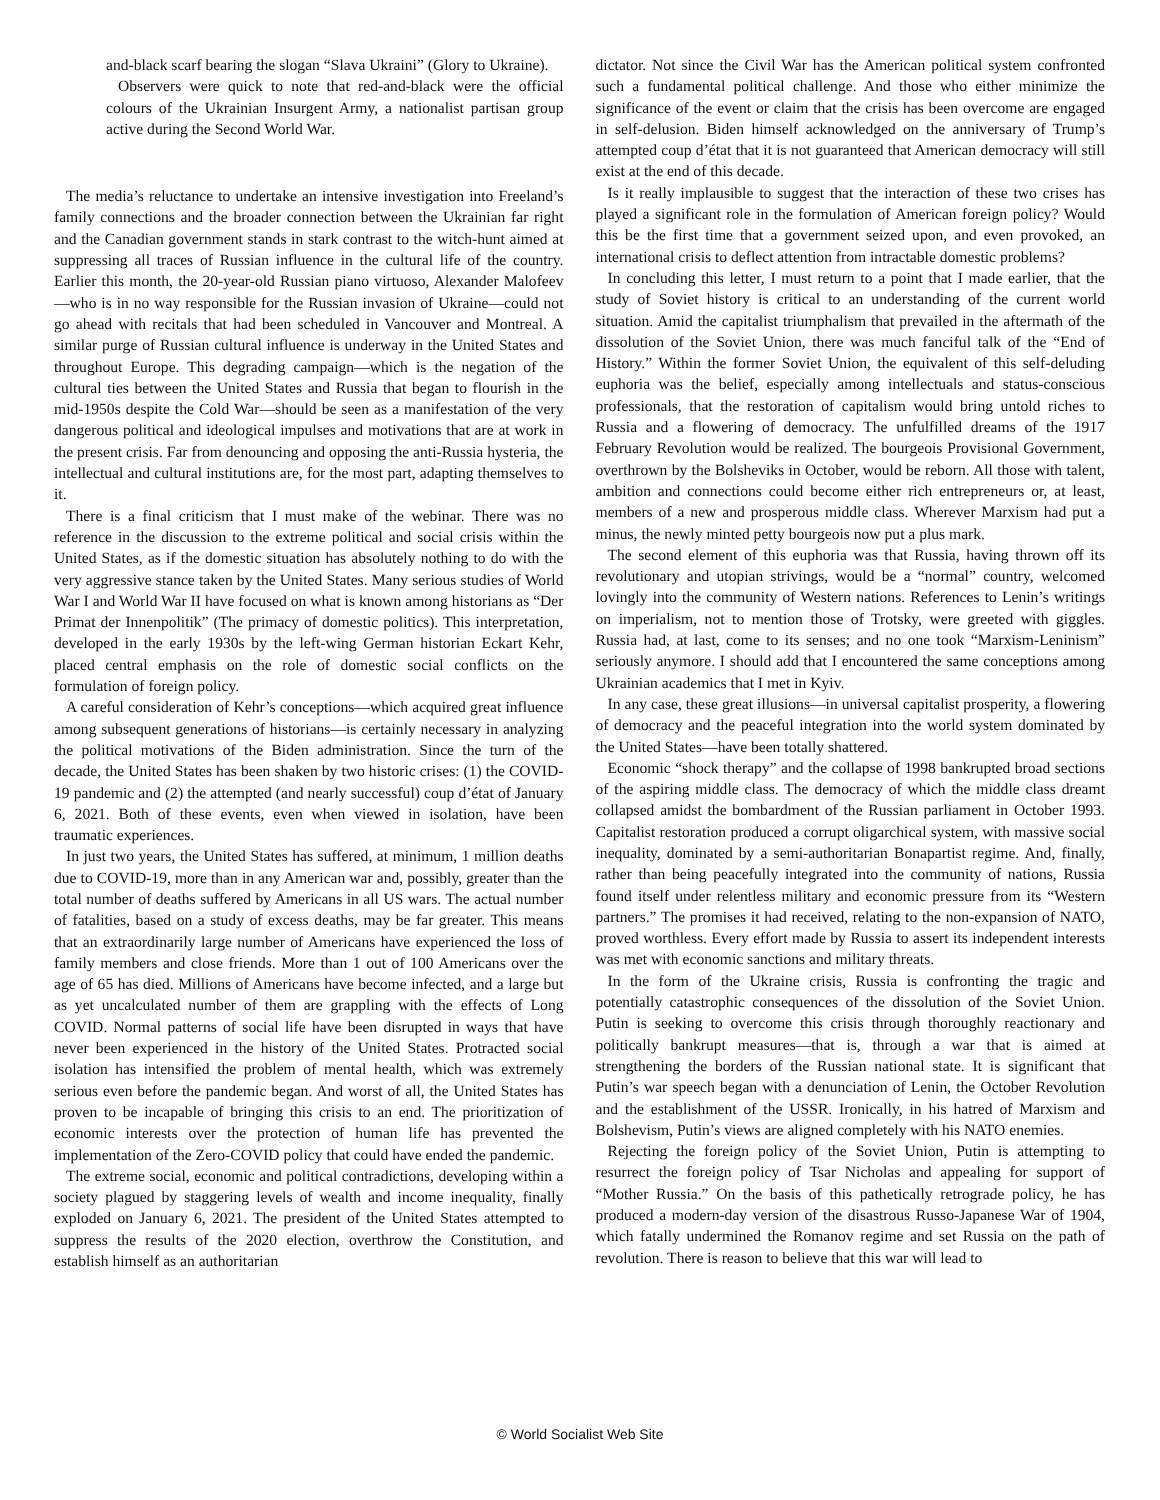and-black scarf bearing the slogan “Slava Ukraini” (Glory to Ukraine).
Observers were quick to note that red-and-black were the official colours of the Ukrainian Insurgent Army, a nationalist partisan group active during the Second World War.
The media’s reluctance to undertake an intensive investigation into Freeland’s family connections and the broader connection between the Ukrainian far right and the Canadian government stands in stark contrast to the witch-hunt aimed at suppressing all traces of Russian influence in the cultural life of the country. Earlier this month, the 20-year-old Russian piano virtuoso, Alexander Malofeev—who is in no way responsible for the Russian invasion of Ukraine—could not go ahead with recitals that had been scheduled in Vancouver and Montreal. A similar purge of Russian cultural influence is underway in the United States and throughout Europe. This degrading campaign—which is the negation of the cultural ties between the United States and Russia that began to flourish in the mid-1950s despite the Cold War—should be seen as a manifestation of the very dangerous political and ideological impulses and motivations that are at work in the present crisis. Far from denouncing and opposing the anti-Russia hysteria, the intellectual and cultural institutions are, for the most part, adapting themselves to it.
There is a final criticism that I must make of the webinar. There was no reference in the discussion to the extreme political and social crisis within the United States, as if the domestic situation has absolutely nothing to do with the very aggressive stance taken by the United States. Many serious studies of World War I and World War II have focused on what is known among historians as “Der Primat der Innenpolitik” (The primacy of domestic politics). This interpretation, developed in the early 1930s by the left-wing German historian Eckart Kehr, placed central emphasis on the role of domestic social conflicts on the formulation of foreign policy.
A careful consideration of Kehr’s conceptions—which acquired great influence among subsequent generations of historians—is certainly necessary in analyzing the political motivations of the Biden administration. Since the turn of the decade, the United States has been shaken by two historic crises: (1) the COVID-19 pandemic and (2) the attempted (and nearly successful) coup d’état of January 6, 2021. Both of these events, even when viewed in isolation, have been traumatic experiences.
In just two years, the United States has suffered, at minimum, 1 million deaths due to COVID-19, more than in any American war and, possibly, greater than the total number of deaths suffered by Americans in all US wars. The actual number of fatalities, based on a study of excess deaths, may be far greater. This means that an extraordinarily large number of Americans have experienced the loss of family members and close friends. More than 1 out of 100 Americans over the age of 65 has died. Millions of Americans have become infected, and a large but as yet uncalculated number of them are grappling with the effects of Long COVID. Normal patterns of social life have been disrupted in ways that have never been experienced in the history of the United States. Protracted social isolation has intensified the problem of mental health, which was extremely serious even before the pandemic began. And worst of all, the United States has proven to be incapable of bringing this crisis to an end. The prioritization of economic interests over the protection of human life has prevented the implementation of the Zero-COVID policy that could have ended the pandemic.
The extreme social, economic and political contradictions, developing within a society plagued by staggering levels of wealth and income inequality, finally exploded on January 6, 2021. The president of the United States attempted to suppress the results of the 2020 election, overthrow the Constitution, and establish himself as an authoritarian
dictator. Not since the Civil War has the American political system confronted such a fundamental political challenge. And those who either minimize the significance of the event or claim that the crisis has been overcome are engaged in self-delusion. Biden himself acknowledged on the anniversary of Trump’s attempted coup d’état that it is not guaranteed that American democracy will still exist at the end of this decade.
Is it really implausible to suggest that the interaction of these two crises has played a significant role in the formulation of American foreign policy? Would this be the first time that a government seized upon, and even provoked, an international crisis to deflect attention from intractable domestic problems?
In concluding this letter, I must return to a point that I made earlier, that the study of Soviet history is critical to an understanding of the current world situation. Amid the capitalist triumphalism that prevailed in the aftermath of the dissolution of the Soviet Union, there was much fanciful talk of the “End of History.” Within the former Soviet Union, the equivalent of this self-deluding euphoria was the belief, especially among intellectuals and status-conscious professionals, that the restoration of capitalism would bring untold riches to Russia and a flowering of democracy. The unfulfilled dreams of the 1917 February Revolution would be realized. The bourgeois Provisional Government, overthrown by the Bolsheviks in October, would be reborn. All those with talent, ambition and connections could become either rich entrepreneurs or, at least, members of a new and prosperous middle class. Wherever Marxism had put a minus, the newly minted petty bourgeois now put a plus mark.
The second element of this euphoria was that Russia, having thrown off its revolutionary and utopian strivings, would be a “normal” country, welcomed lovingly into the community of Western nations. References to Lenin’s writings on imperialism, not to mention those of Trotsky, were greeted with giggles. Russia had, at last, come to its senses; and no one took “Marxism-Leninism” seriously anymore. I should add that I encountered the same conceptions among Ukrainian academics that I met in Kyiv.
In any case, these great illusions—in universal capitalist prosperity, a flowering of democracy and the peaceful integration into the world system dominated by the United States—have been totally shattered.
Economic “shock therapy” and the collapse of 1998 bankrupted broad sections of the aspiring middle class. The democracy of which the middle class dreamt collapsed amidst the bombardment of the Russian parliament in October 1993. Capitalist restoration produced a corrupt oligarchical system, with massive social inequality, dominated by a semi-authoritarian Bonapartist regime. And, finally, rather than being peacefully integrated into the community of nations, Russia found itself under relentless military and economic pressure from its “Western partners.” The promises it had received, relating to the non-expansion of NATO, proved worthless. Every effort made by Russia to assert its independent interests was met with economic sanctions and military threats.
In the form of the Ukraine crisis, Russia is confronting the tragic and potentially catastrophic consequences of the dissolution of the Soviet Union. Putin is seeking to overcome this crisis through thoroughly reactionary and politically bankrupt measures—that is, through a war that is aimed at strengthening the borders of the Russian national state. It is significant that Putin’s war speech began with a denunciation of Lenin, the October Revolution and the establishment of the USSR. Ironically, in his hatred of Marxism and Bolshevism, Putin’s views are aligned completely with his NATO enemies.
Rejecting the foreign policy of the Soviet Union, Putin is attempting to resurrect the foreign policy of Tsar Nicholas and appealing for support of “Mother Russia.” On the basis of this pathetically retrograde policy, he has produced a modern-day version of the disastrous Russo-Japanese War of 1904, which fatally undermined the Romanov regime and set Russia on the path of revolution. There is reason to believe that this war will lead to
© World Socialist Web Site